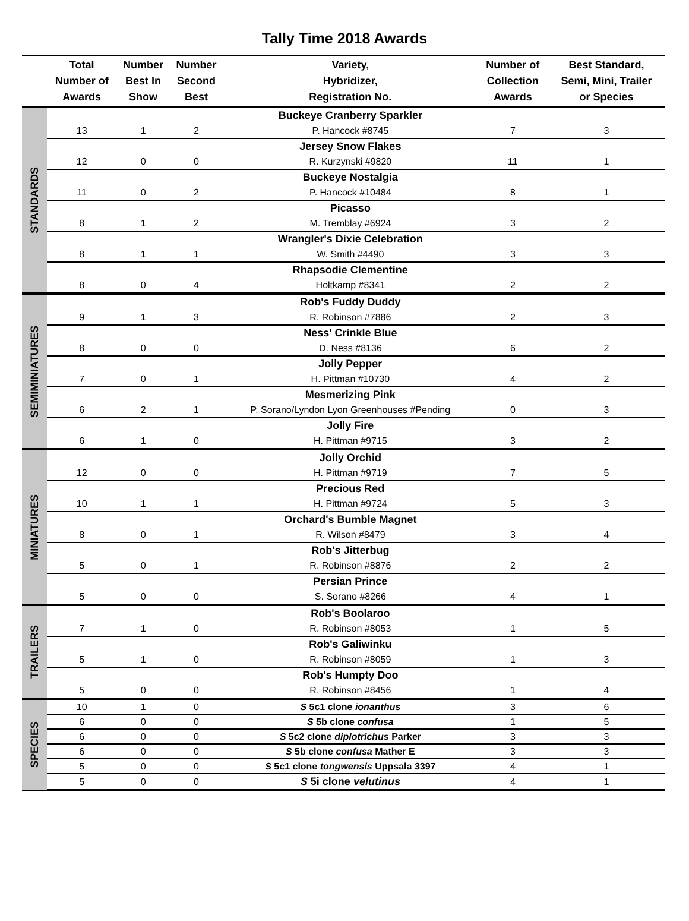Tally Time 2018 Awards
| | Total Number of Awards | Number Best In Show | Number Second Best | Variety, Hybridizer, Registration No. | Number of Collection Awards | Best Standard, Semi, Mini, Trailer or Species |
| --- | --- | --- | --- | --- | --- | --- |
| STANDARDS | | | | Buckeye Cranberry Sparkler | | |
| | 13 | 1 | 2 | P. Hancock #8745 | 7 | 3 |
| | | | | Jersey Snow Flakes | | |
| | 12 | 0 | 0 | R. Kurzynski #9820 | 11 | 1 |
| | | | | Buckeye Nostalgia | | |
| | 11 | 0 | 2 | P. Hancock #10484 | 8 | 1 |
| | | | | Picasso | | |
| | 8 | 1 | 2 | M. Tremblay #6924 | 3 | 2 |
| | | | | Wrangler's Dixie Celebration | | |
| | 8 | 1 | 1 | W. Smith #4490 | 3 | 3 |
| | | | | Rhapsodie Clementine | | |
| | 8 | 0 | 4 | Holtkamp #8341 | 2 | 2 |
| SEMIMINIATURES | | | | Rob's Fuddy Duddy | | |
| | 9 | 1 | 3 | R. Robinson #7886 | 2 | 3 |
| | | | | Ness' Crinkle Blue | | |
| | 8 | 0 | 0 | D. Ness #8136 | 6 | 2 |
| | | | | Jolly Pepper | | |
| | 7 | 0 | 1 | H. Pittman #10730 | 4 | 2 |
| | | | | Mesmerizing Pink | | |
| | 6 | 2 | 1 | P. Sorano/Lyndon Lyon Greenhouses #Pending | 0 | 3 |
| | | | | Jolly Fire | | |
| | 6 | 1 | 0 | H. Pittman #9715 | 3 | 2 |
| MINIATURES | | | | Jolly Orchid | | |
| | 12 | 0 | 0 | H. Pittman #9719 | 7 | 5 |
| | | | | Precious Red | | |
| | 10 | 1 | 1 | H. Pittman #9724 | 5 | 3 |
| | | | | Orchard's Bumble Magnet | | |
| | 8 | 0 | 1 | R. Wilson #8479 | 3 | 4 |
| | | | | Rob's Jitterbug | | |
| | 5 | 0 | 1 | R. Robinson #8876 | 2 | 2 |
| | | | | Persian Prince | | |
| | 5 | 0 | 0 | S. Sorano #8266 | 4 | 1 |
| TRAILERS | | | | Rob's Boolaroo | | |
| | 7 | 1 | 0 | R. Robinson #8053 | 1 | 5 |
| | | | | Rob's Galiwinku | | |
| | 5 | 1 | 0 | R. Robinson #8059 | 1 | 3 |
| | | | | Rob's Humpty Doo | | |
| | 5 | 0 | 0 | R. Robinson #8456 | 1 | 4 |
| SPECIES | 10 | 1 | 0 | S 5c1 clone ionanthus | 3 | 6 |
| | 6 | 0 | 0 | S 5b clone confusa | 1 | 5 |
| | 6 | 0 | 0 | S 5c2 clone diplotrichus Parker | 3 | 3 |
| | 6 | 0 | 0 | S 5b clone confusa Mather E | 3 | 3 |
| | 5 | 0 | 0 | S 5c1 clone tongwensis Uppsala 3397 | 4 | 1 |
| | 5 | 0 | 0 | S 5i clone velutinus | 4 | 1 |